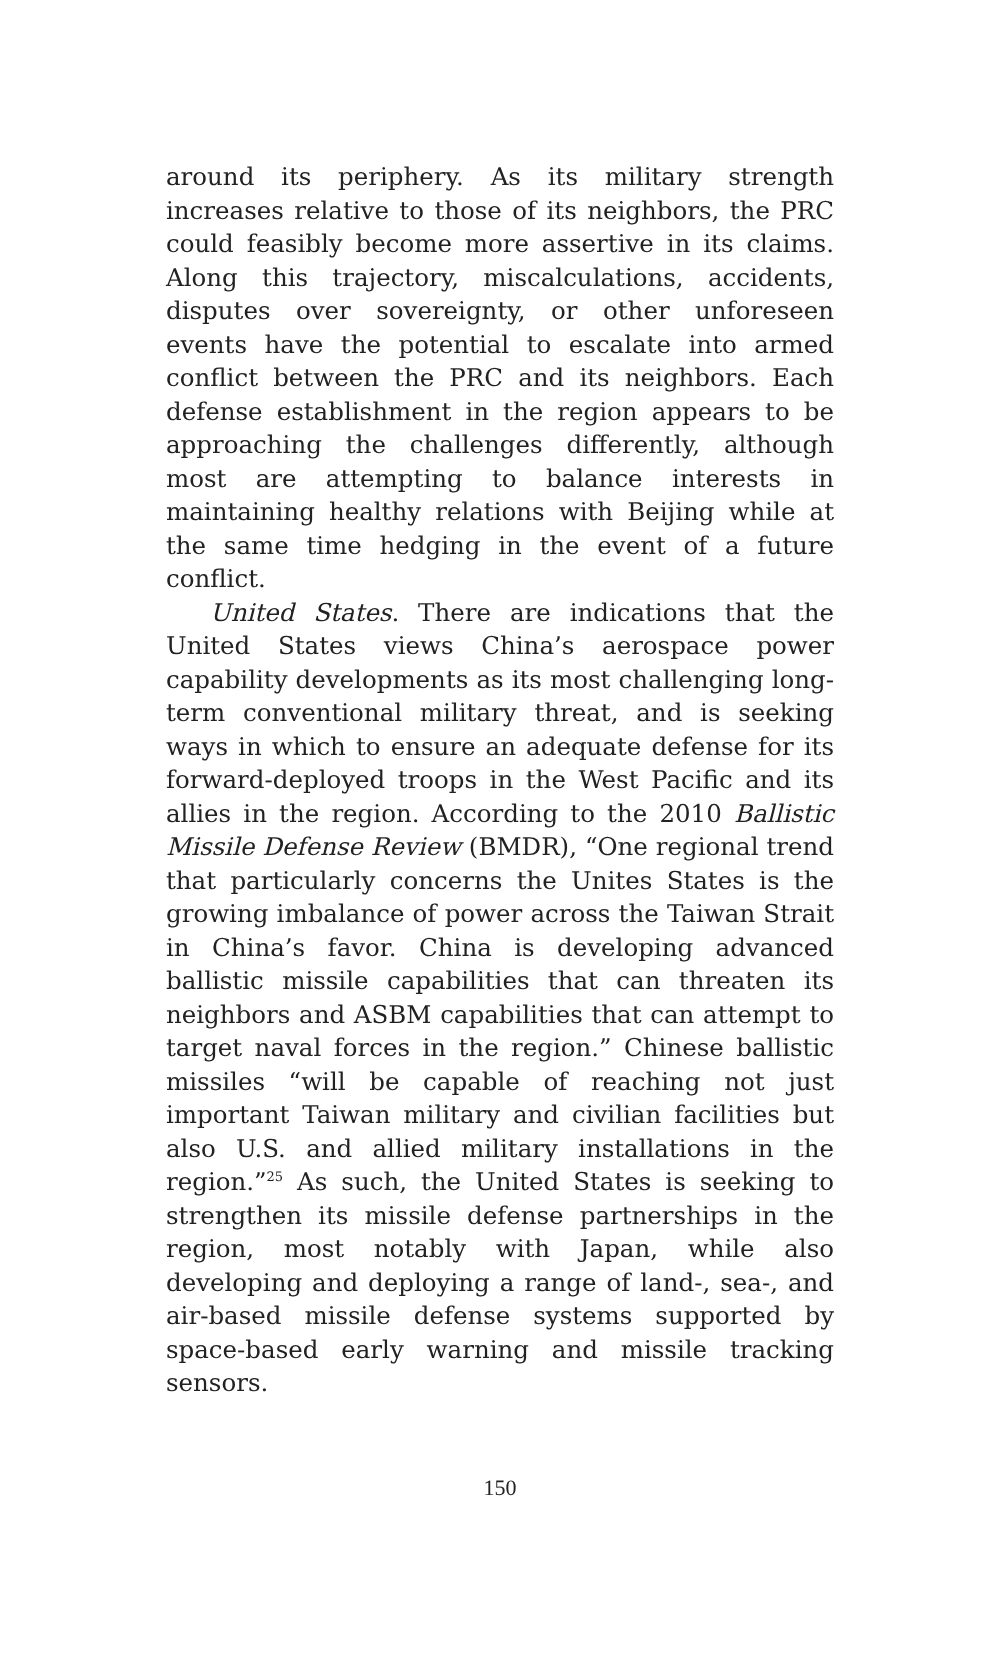around its periphery. As its military strength increases relative to those of its neighbors, the PRC could feasibly become more assertive in its claims. Along this trajectory, miscalculations, accidents, disputes over sovereignty, or other unforeseen events have the potential to escalate into armed conflict between the PRC and its neighbors. Each defense establishment in the region appears to be approaching the challenges differently, although most are attempting to balance interests in maintaining healthy relations with Beijing while at the same time hedging in the event of a future conflict.
United States. There are indications that the United States views China’s aerospace power capability developments as its most challenging long-term conventional military threat, and is seeking ways in which to ensure an adequate defense for its forward-deployed troops in the West Pacific and its allies in the region. According to the 2010 Ballistic Missile Defense Review (BMDR), “One regional trend that particularly concerns the Unites States is the growing imbalance of power across the Taiwan Strait in China’s favor. China is developing advanced ballistic missile capabilities that can threaten its neighbors and ASBM capabilities that can attempt to target naval forces in the region.” Chinese ballistic missiles “will be capable of reaching not just important Taiwan military and civilian facilities but also U.S. and allied military installations in the region.”<sup>25</sup> As such, the United States is seeking to strengthen its missile defense partnerships in the region, most notably with Japan, while also developing and deploying a range of land-, sea-, and air-based missile defense systems supported by space-based early warning and missile tracking sensors.
150